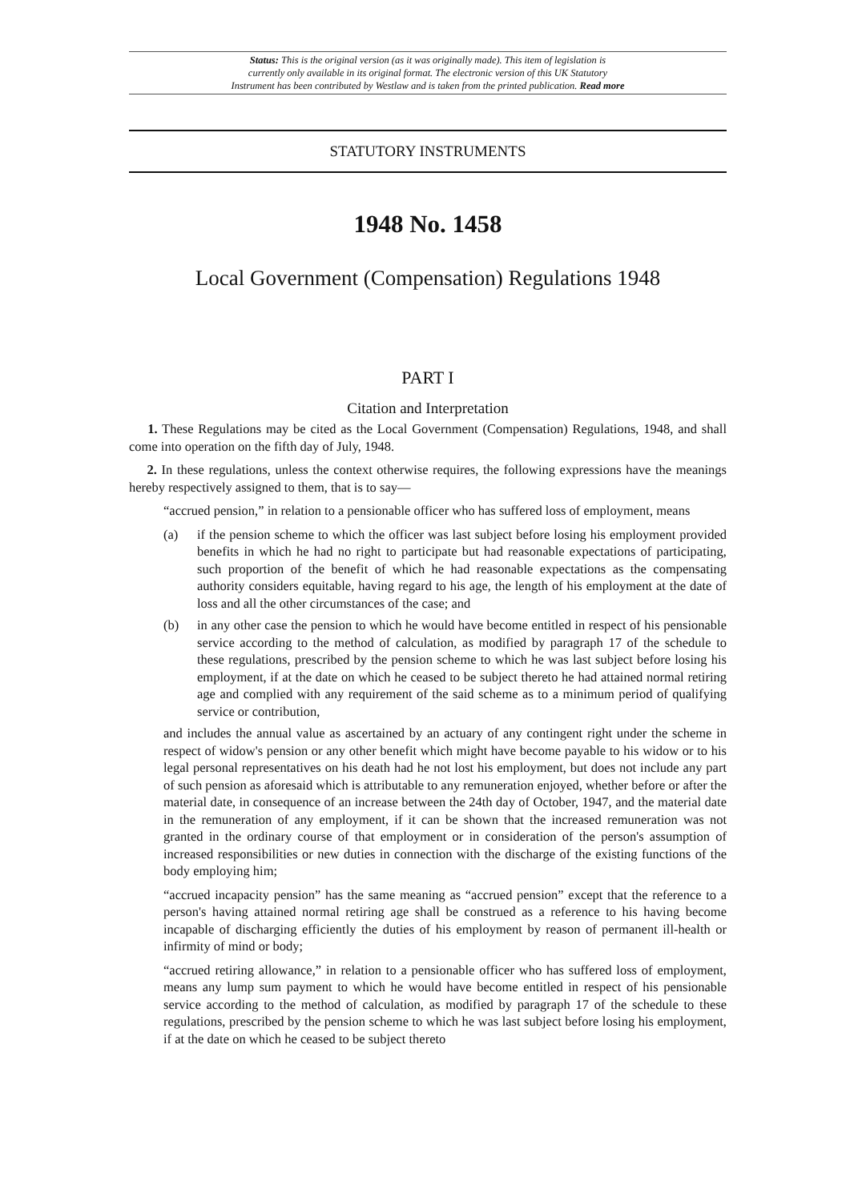Status: This is the original version (as it was originally made). This item of legislation is
currently only available in its original format. The electronic version of this UK Statutory
Instrument has been contributed by Westlaw and is taken from the printed publication. Read more
STATUTORY INSTRUMENTS
1948 No. 1458
Local Government (Compensation) Regulations 1948
PART I
Citation and Interpretation
1. These Regulations may be cited as the Local Government (Compensation) Regulations, 1948, and shall come into operation on the fifth day of July, 1948.
2. In these regulations, unless the context otherwise requires, the following expressions have the meanings hereby respectively assigned to them, that is to say—
“accrued pension,” in relation to a pensionable officer who has suffered loss of employment, means
(a) if the pension scheme to which the officer was last subject before losing his employment provided benefits in which he had no right to participate but had reasonable expectations of participating, such proportion of the benefit of which he had reasonable expectations as the compensating authority considers equitable, having regard to his age, the length of his employment at the date of loss and all the other circumstances of the case; and
(b) in any other case the pension to which he would have become entitled in respect of his pensionable service according to the method of calculation, as modified by paragraph 17 of the schedule to these regulations, prescribed by the pension scheme to which he was last subject before losing his employment, if at the date on which he ceased to be subject thereto he had attained normal retiring age and complied with any requirement of the said scheme as to a minimum period of qualifying service or contribution,
and includes the annual value as ascertained by an actuary of any contingent right under the scheme in respect of widow's pension or any other benefit which might have become payable to his widow or to his legal personal representatives on his death had he not lost his employment, but does not include any part of such pension as aforesaid which is attributable to any remuneration enjoyed, whether before or after the material date, in consequence of an increase between the 24th day of October, 1947, and the material date in the remuneration of any employment, if it can be shown that the increased remuneration was not granted in the ordinary course of that employment or in consideration of the person's assumption of increased responsibilities or new duties in connection with the discharge of the existing functions of the body employing him;
“accrued incapacity pension” has the same meaning as “accrued pension” except that the reference to a person's having attained normal retiring age shall be construed as a reference to his having become incapable of discharging efficiently the duties of his employment by reason of permanent ill-health or infirmity of mind or body;
“accrued retiring allowance,” in relation to a pensionable officer who has suffered loss of employment, means any lump sum payment to which he would have become entitled in respect of his pensionable service according to the method of calculation, as modified by paragraph 17 of the schedule to these regulations, prescribed by the pension scheme to which he was last subject before losing his employment, if at the date on which he ceased to be subject thereto